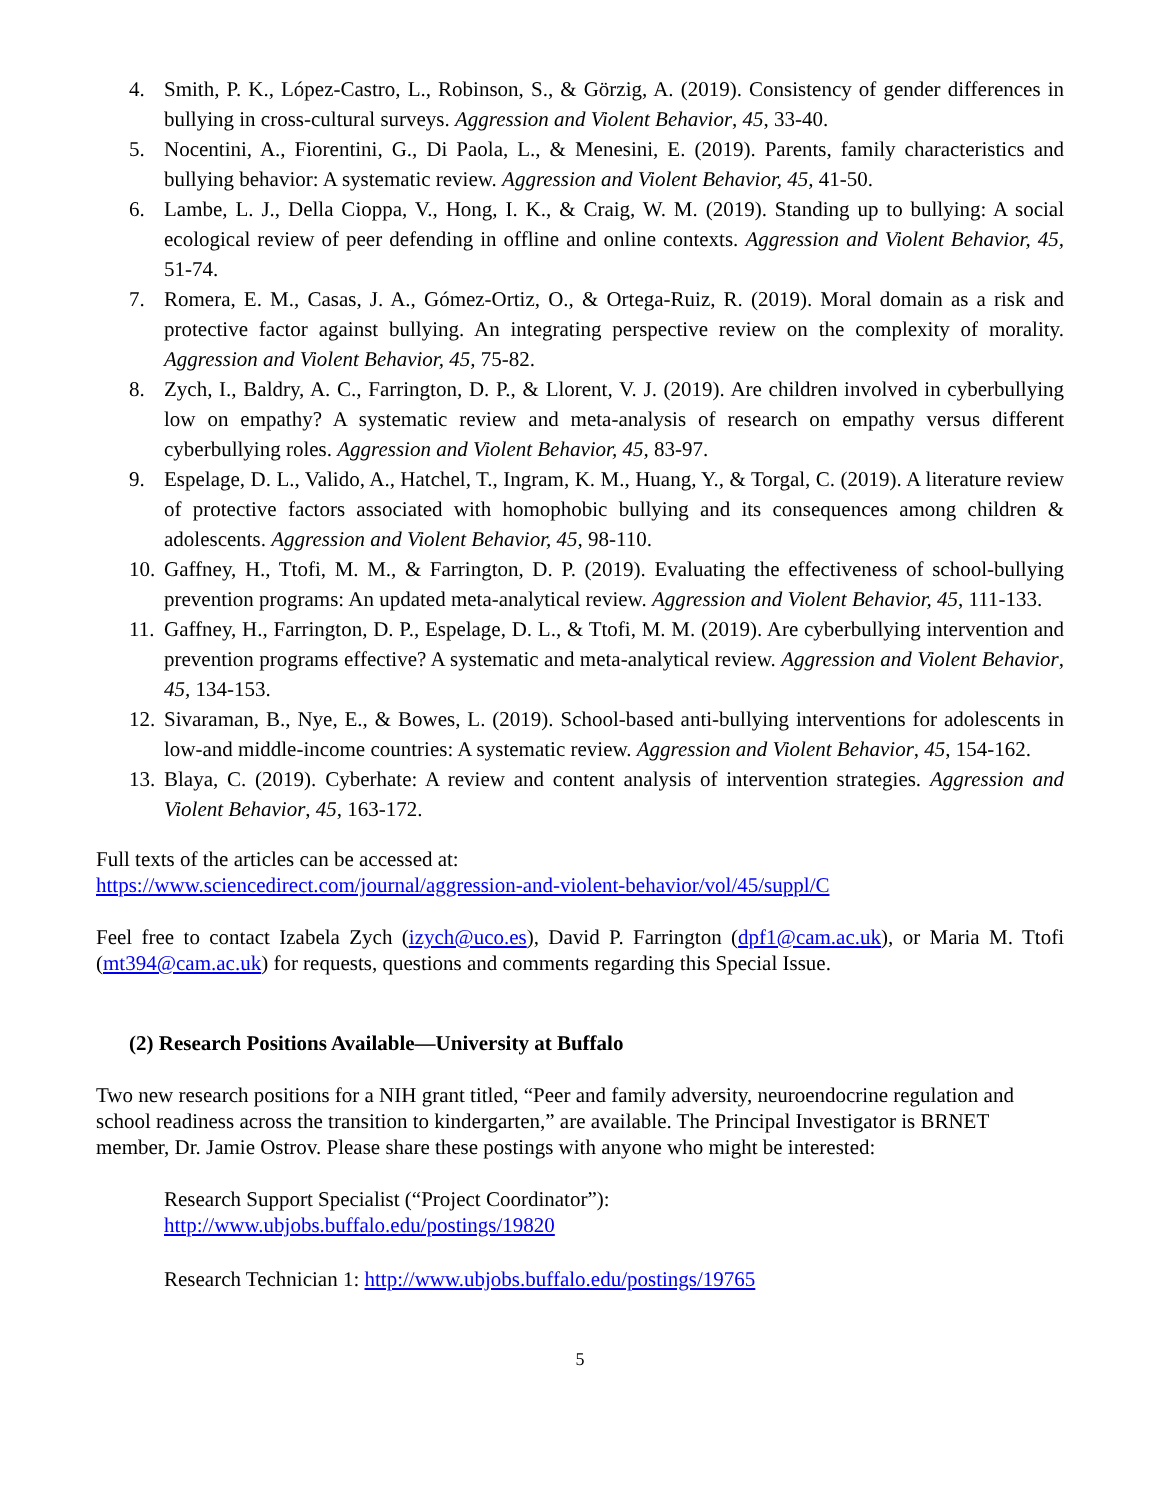4. Smith, P. K., López-Castro, L., Robinson, S., & Görzig, A. (2019). Consistency of gender differences in bullying in cross-cultural surveys. Aggression and Violent Behavior, 45, 33-40.
5. Nocentini, A., Fiorentini, G., Di Paola, L., & Menesini, E. (2019). Parents, family characteristics and bullying behavior: A systematic review. Aggression and Violent Behavior, 45, 41-50.
6. Lambe, L. J., Della Cioppa, V., Hong, I. K., & Craig, W. M. (2019). Standing up to bullying: A social ecological review of peer defending in offline and online contexts. Aggression and Violent Behavior, 45, 51-74.
7. Romera, E. M., Casas, J. A., Gómez-Ortiz, O., & Ortega-Ruiz, R. (2019). Moral domain as a risk and protective factor against bullying. An integrating perspective review on the complexity of morality. Aggression and Violent Behavior, 45, 75-82.
8. Zych, I., Baldry, A. C., Farrington, D. P., & Llorent, V. J. (2019). Are children involved in cyberbullying low on empathy? A systematic review and meta-analysis of research on empathy versus different cyberbullying roles. Aggression and Violent Behavior, 45, 83-97.
9. Espelage, D. L., Valido, A., Hatchel, T., Ingram, K. M., Huang, Y., & Torgal, C. (2019). A literature review of protective factors associated with homophobic bullying and its consequences among children & adolescents. Aggression and Violent Behavior, 45, 98-110.
10. Gaffney, H., Ttofi, M. M., & Farrington, D. P. (2019). Evaluating the effectiveness of school-bullying prevention programs: An updated meta-analytical review. Aggression and Violent Behavior, 45, 111-133.
11. Gaffney, H., Farrington, D. P., Espelage, D. L., & Ttofi, M. M. (2019). Are cyberbullying intervention and prevention programs effective? A systematic and meta-analytical review. Aggression and Violent Behavior, 45, 134-153.
12. Sivaraman, B., Nye, E., & Bowes, L. (2019). School-based anti-bullying interventions for adolescents in low-and middle-income countries: A systematic review. Aggression and Violent Behavior, 45, 154-162.
13. Blaya, C. (2019). Cyberhate: A review and content analysis of intervention strategies. Aggression and Violent Behavior, 45, 163-172.
Full texts of the articles can be accessed at:
https://www.sciencedirect.com/journal/aggression-and-violent-behavior/vol/45/suppl/C
Feel free to contact Izabela Zych (izych@uco.es), David P. Farrington (dpf1@cam.ac.uk), or Maria M. Ttofi (mt394@cam.ac.uk) for requests, questions and comments regarding this Special Issue.
(2) Research Positions Available—University at Buffalo
Two new research positions for a NIH grant titled, “Peer and family adversity, neuroendocrine regulation and school readiness across the transition to kindergarten,” are available. The Principal Investigator is BRNET member, Dr. Jamie Ostrov. Please share these postings with anyone who might be interested:
Research Support Specialist (“Project Coordinator”):
http://www.ubjobs.buffalo.edu/postings/19820
Research Technician 1: http://www.ubjobs.buffalo.edu/postings/19765
5